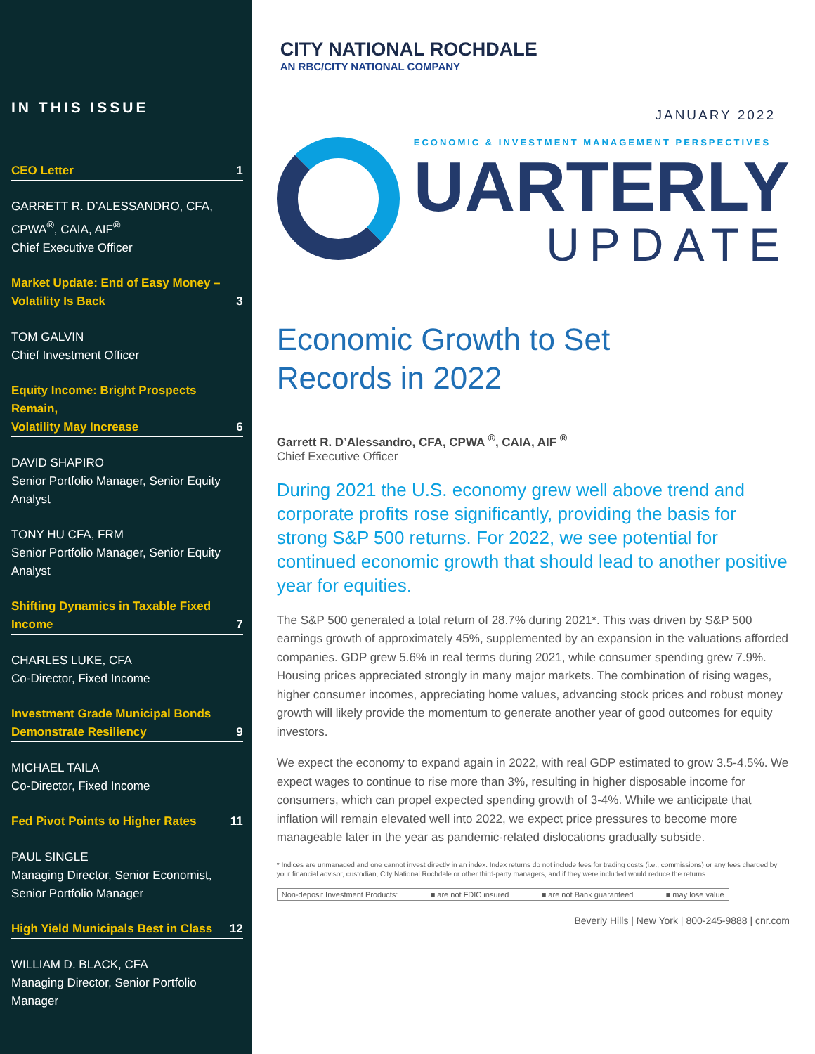IN THIS ISSUE
CEO Letter 1
GARRETT R. D’ALESSANDRO, CFA, CPWA<sup>®</sup>, CAIA, AIF<sup>®</sup>
Chief Executive Officer
Market Update: End of Easy Money –
Volatility Is Back 3
TOM GALVIN
Chief Investment Officer
Equity Income: Bright Prospects Remain,
Volatility May Increase 6
DAVID SHAPIRO
Senior Portfolio Manager, Senior Equity Analyst
TONY HU CFA, FRM
Senior Portfolio Manager, Senior Equity Analyst
Shifting Dynamics in Taxable Fixed
Income 7
CHARLES LUKE, CFA
Co-Director, Fixed Income
Investment Grade Municipal Bonds
Demonstrate Resiliency 9
MICHAEL TAILA
Co-Director, Fixed Income
Fed Pivot Points to Higher Rates 11
PAUL SINGLE
Managing Director, Senior Economist, Senior Portfolio Manager
High Yield Municipals Best in Class 12
WILLIAM D. BLACK, CFA
Managing Director, Senior Portfolio Manager
CITY NATIONAL ROCHDALE
AN RBC/CITY NATIONAL COMPANY
JANUARY 2022
ECONOMIC & INVESTMENT MANAGEMENT PERSPECTIVES
UARTERLY
UPDATE
Economic Growth to Set
Records in 2022
Garrett R. D’Alessandro, CFA, CPWA <sup>®</sup>, CAIA, AIF <sup>®</sup>
Chief Executive Officer
During 2021 the U.S. economy grew well above trend and corporate profits rose significantly, providing the basis for strong S&P 500 returns. For 2022, we see potential for continued economic growth that should lead to another positive year for equities.
The S&P 500 generated a total return of 28.7% during 2021*. This was driven by S&P 500 earnings growth of approximately 45%, supplemented by an expansion in the valuations afforded companies. GDP grew 5.6% in real terms during 2021, while consumer spending grew 7.9%. Housing prices appreciated strongly in many major markets. The combination of rising wages, higher consumer incomes, appreciating home values, advancing stock prices and robust money growth will likely provide the momentum to generate another year of good outcomes for equity investors.
We expect the economy to expand again in 2022, with real GDP estimated to grow 3.5-4.5%. We expect wages to continue to rise more than 3%, resulting in higher disposable income for consumers, which can propel expected spending growth of 3-4%. While we anticipate that inflation will remain elevated well into 2022, we expect price pressures to become more manageable later in the year as pandemic-related dislocations gradually subside.
* Indices are unmanaged and one cannot invest directly in an index. Index returns do not include fees for trading costs (i.e., commissions) or any fees charged by your financial advisor, custodian, City National Rochdale or other third-party managers, and if they were included would reduce the returns.
Non-deposit Investment Products: ■ are not FDIC insured ■ are not Bank guaranteed ■ may lose value
Beverly Hills | New York | 800-245-9888 | cnr.com